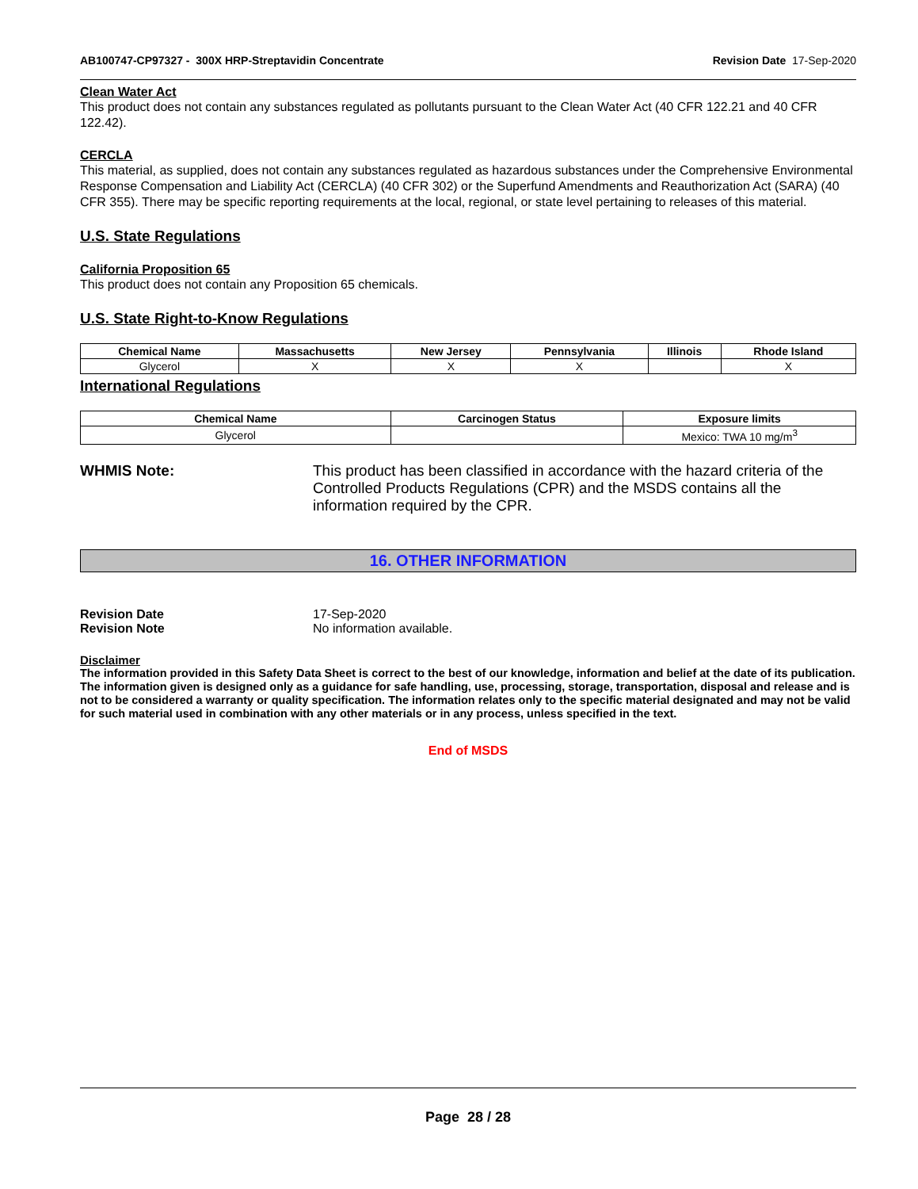AB100747-CP97327 - 300X HRP-Streptavidin Concentrate Revision Date 17-Sep-2020
Clean Water Act
This product does not contain any substances regulated as pollutants pursuant to the Clean Water Act (40 CFR 122.21 and 40 CFR 122.42).
CERCLA
This material, as supplied, does not contain any substances regulated as hazardous substances under the Comprehensive Environmental Response Compensation and Liability Act (CERCLA) (40 CFR 302) or the Superfund Amendments and Reauthorization Act (SARA) (40 CFR 355). There may be specific reporting requirements at the local, regional, or state level pertaining to releases of this material.
U.S. State Regulations
California Proposition 65
This product does not contain any Proposition 65 chemicals.
U.S. State Right-to-Know Regulations
| Chemical Name | Massachusetts | New Jersey | Pennsylvania | Illinois | Rhode Island |
| --- | --- | --- | --- | --- | --- |
| Glycerol | X | X | X | | X |
International Regulations
| Chemical Name | Carcinogen Status | Exposure limits |
| --- | --- | --- |
| Glycerol | | Mexico: TWA 10 mg/m<sup>3</sup> |
WHMIS Note: This product has been classified in accordance with the hazard criteria of the Controlled Products Regulations (CPR) and the MSDS contains all the information required by the CPR.
16. OTHER INFORMATION
Revision Date 17-Sep-2020
Revision Note No information available.
Disclaimer
The information provided in this Safety Data Sheet is correct to the best of our knowledge, information and belief at the date of its publication. The information given is designed only as a guidance for safe handling, use, processing, storage, transportation, disposal and release and is not to be considered a warranty or quality specification. The information relates only to the specific material designated and may not be valid for such material used in combination with any other materials or in any process, unless specified in the text.
End of MSDS
Page 28 / 28